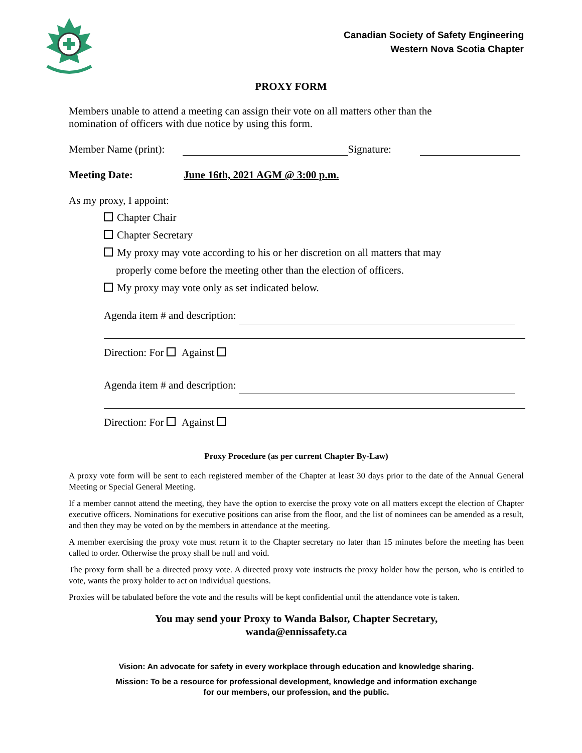Canadian Society of Safety Engineering
Western Nova Scotia Chapter
PROXY FORM
Members unable to attend a meeting can assign their vote on all matters other than the
nomination of officers with due notice by using this form.
Member Name (print): Signature:
Meeting Date: June 16th, 2021 AGM @ 3:00 p.m.
As my proxy, I appoint:
Chapter Chair
Chapter Secretary
My proxy may vote according to his or her discretion on all matters that may
properly come before the meeting other than the election of officers.
My proxy may vote only as set indicated below.
Agenda item # and description:
Direction: For Against
Agenda item # and description:
Direction: For Against
Proxy Procedure (as per current Chapter By-Law)
A proxy vote form will be sent to each registered member of the Chapter at least 30 days prior to the date of the Annual General Meeting or Special General Meeting.
If a member cannot attend the meeting, they have the option to exercise the proxy vote on all matters except the election of Chapter executive officers. Nominations for executive positions can arise from the floor, and the list of nominees can be amended as a result, and then they may be voted on by the members in attendance at the meeting.
A member exercising the proxy vote must return it to the Chapter secretary no later than 15 minutes before the meeting has been called to order. Otherwise the proxy shall be null and void.
The proxy form shall be a directed proxy vote. A directed proxy vote instructs the proxy holder how the person, who is entitled to vote, wants the proxy holder to act on individual questions.
Proxies will be tabulated before the vote and the results will be kept confidential until the attendance vote is taken.
You may send your Proxy to Wanda Balsor, Chapter Secretary,
wanda@ennissafety.ca
Vision: An advocate for safety in every workplace through education and knowledge sharing.
Mission: To be a resource for professional development, knowledge and information exchange
for our members, our profession, and the public.